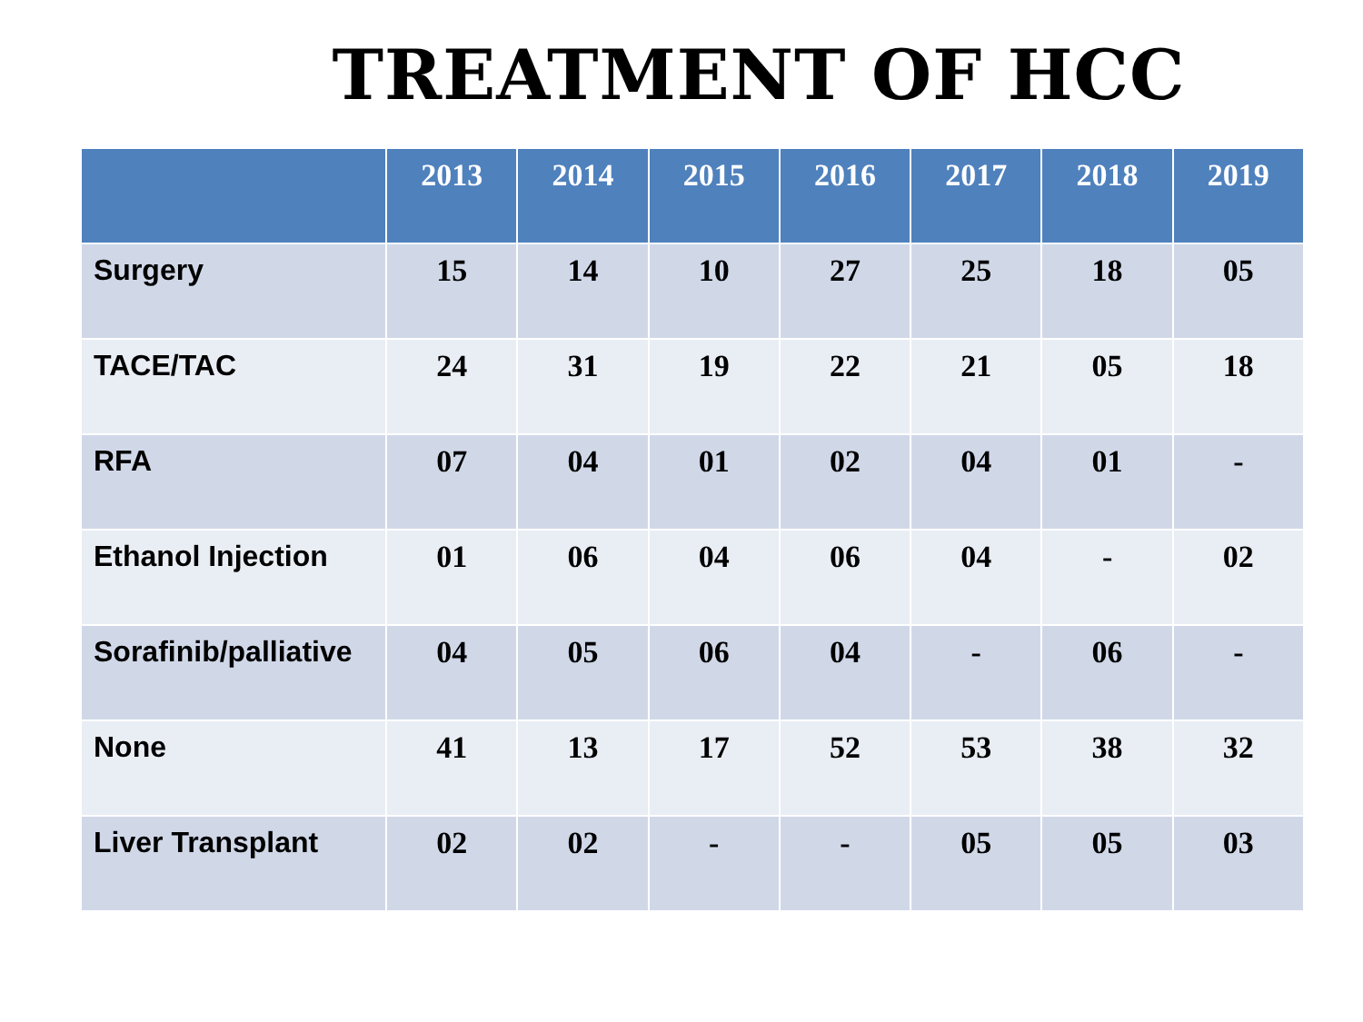TREATMENT OF HCC
| | 2013 | 2014 | 2015 | 2016 | 2017 | 2018 | 2019 |
| --- | --- | --- | --- | --- | --- | --- | --- |
| Surgery | 15 | 14 | 10 | 27 | 25 | 18 | 05 |
| TACE/TAC | 24 | 31 | 19 | 22 | 21 | 05 | 18 |
| RFA | 07 | 04 | 01 | 02 | 04 | 01 | - |
| Ethanol Injection | 01 | 06 | 04 | 06 | 04 | - | 02 |
| Sorafinib/palliative | 04 | 05 | 06 | 04 | - | 06 | - |
| None | 41 | 13 | 17 | 52 | 53 | 38 | 32 |
| Liver Transplant | 02 | 02 | - | - | 05 | 05 | 03 |